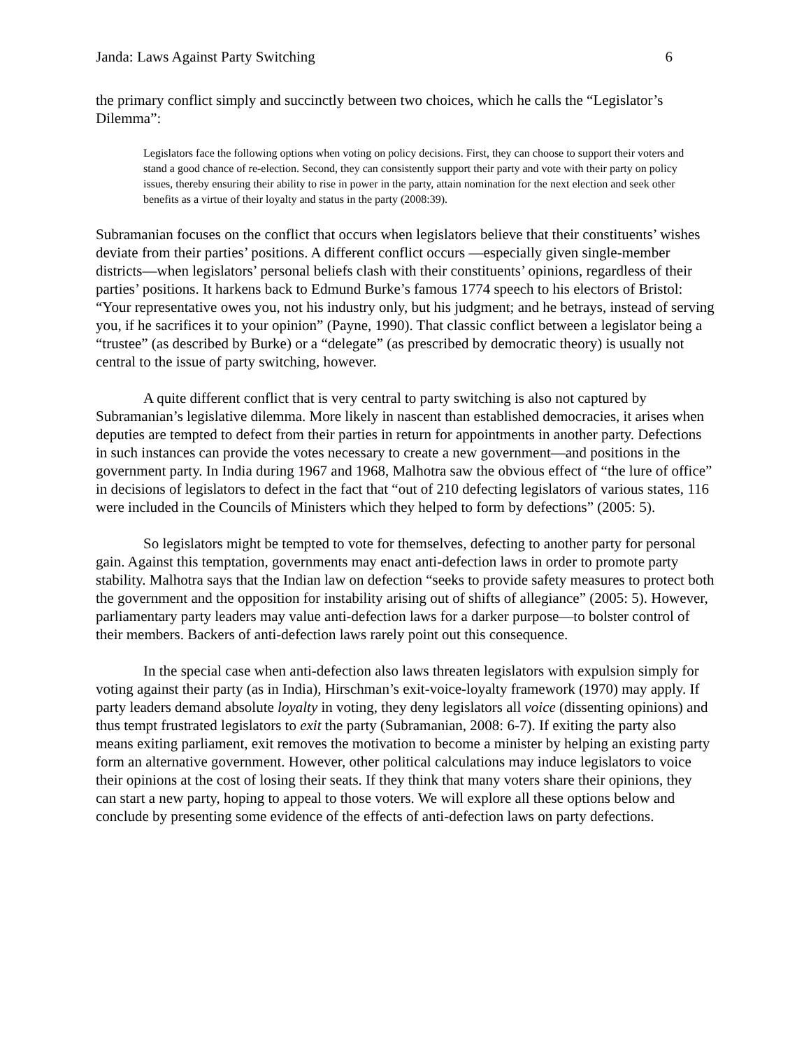Janda: Laws Against Party Switching 6
the primary conflict simply and succinctly between two choices, which he calls the “Legislator’s Dilemma”:
Legislators face the following options when voting on policy decisions. First, they can choose to support their voters and stand a good chance of re-election. Second, they can consistently support their party and vote with their party on policy issues, thereby ensuring their ability to rise in power in the party, attain nomination for the next election and seek other benefits as a virtue of their loyalty and status in the party (2008:39).
Subramanian focuses on the conflict that occurs when legislators believe that their constituents’ wishes deviate from their parties’ positions. A different conflict occurs —especially given single-member districts—when legislators’ personal beliefs clash with their constituents’ opinions, regardless of their parties’ positions. It harkens back to Edmund Burke’s famous 1774 speech to his electors of Bristol: “Your representative owes you, not his industry only, but his judgment; and he betrays, instead of serving you, if he sacrifices it to your opinion” (Payne, 1990). That classic conflict between a legislator being a “trustee” (as described by Burke) or a “delegate” (as prescribed by democratic theory) is usually not central to the issue of party switching, however.
A quite different conflict that is very central to party switching is also not captured by Subramanian’s legislative dilemma. More likely in nascent than established democracies, it arises when deputies are tempted to defect from their parties in return for appointments in another party. Defections in such instances can provide the votes necessary to create a new government—and positions in the government party. In India during 1967 and 1968, Malhotra saw the obvious effect of “the lure of office” in decisions of legislators to defect in the fact that “out of 210 defecting legislators of various states, 116 were included in the Councils of Ministers which they helped to form by defections” (2005: 5).
So legislators might be tempted to vote for themselves, defecting to another party for personal gain. Against this temptation, governments may enact anti-defection laws in order to promote party stability. Malhotra says that the Indian law on defection “seeks to provide safety measures to protect both the government and the opposition for instability arising out of shifts of allegiance” (2005: 5). However, parliamentary party leaders may value anti-defection laws for a darker purpose—to bolster control of their members. Backers of anti-defection laws rarely point out this consequence.
In the special case when anti-defection also laws threaten legislators with expulsion simply for voting against their party (as in India), Hirschman’s exit-voice-loyalty framework (1970) may apply. If party leaders demand absolute loyalty in voting, they deny legislators all voice (dissenting opinions) and thus tempt frustrated legislators to exit the party (Subramanian, 2008: 6-7). If exiting the party also means exiting parliament, exit removes the motivation to become a minister by helping an existing party form an alternative government. However, other political calculations may induce legislators to voice their opinions at the cost of losing their seats. If they think that many voters share their opinions, they can start a new party, hoping to appeal to those voters. We will explore all these options below and conclude by presenting some evidence of the effects of anti-defection laws on party defections.